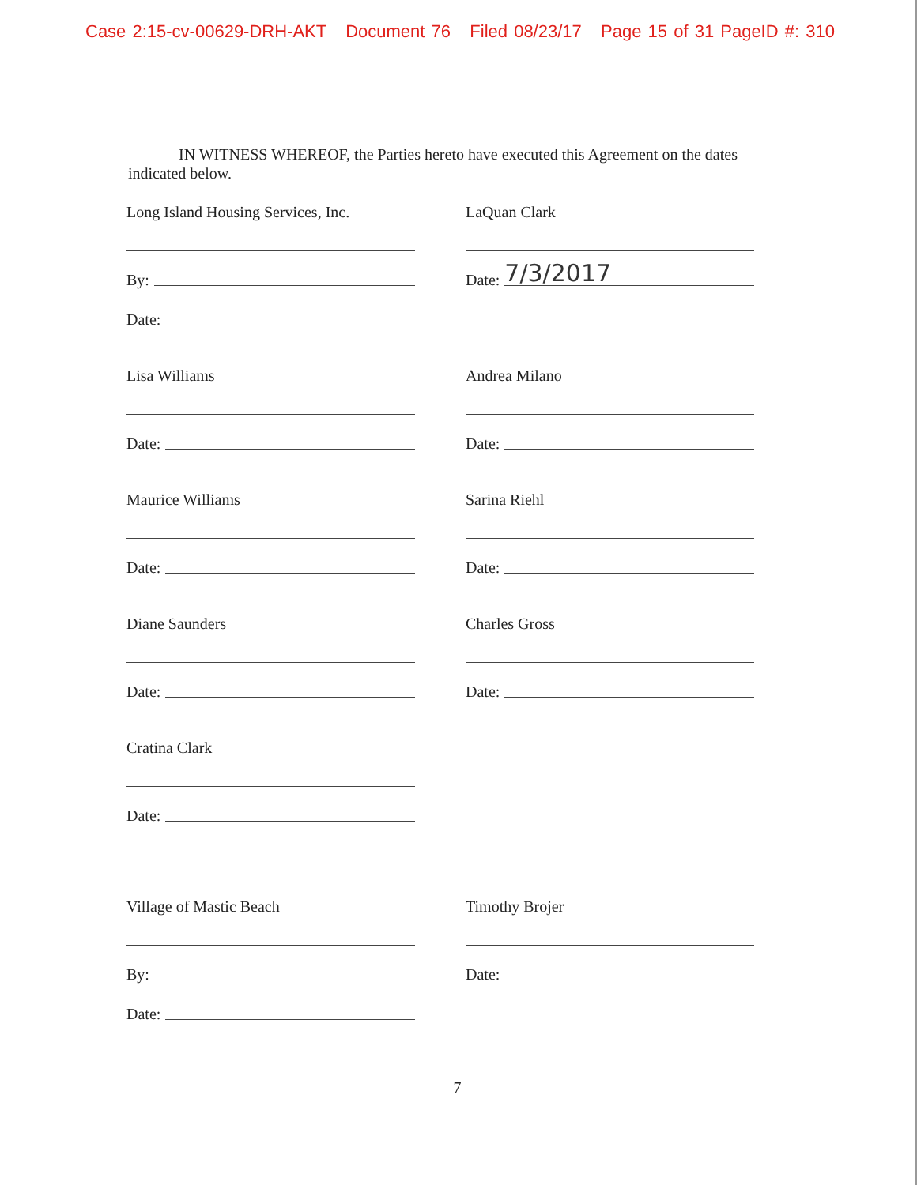Case 2:15-cv-00629-DRH-AKT Document 76 Filed 08/23/17 Page 15 of 31 PageID #: 310
IN WITNESS WHEREOF, the Parties hereto have executed this Agreement on the dates indicated below.
Long Island Housing Services, Inc.
By:
Date:
LaQuan Clark
Date: 7/3/2017
Lisa Williams
Date:
Andrea Milano
Date:
Maurice Williams
Date:
Sarina Riehl
Date:
Diane Saunders
Date:
Charles Gross
Date:
Cratina Clark
Date:
Village of Mastic Beach
By:
Date:
Timothy Brojer
Date:
7